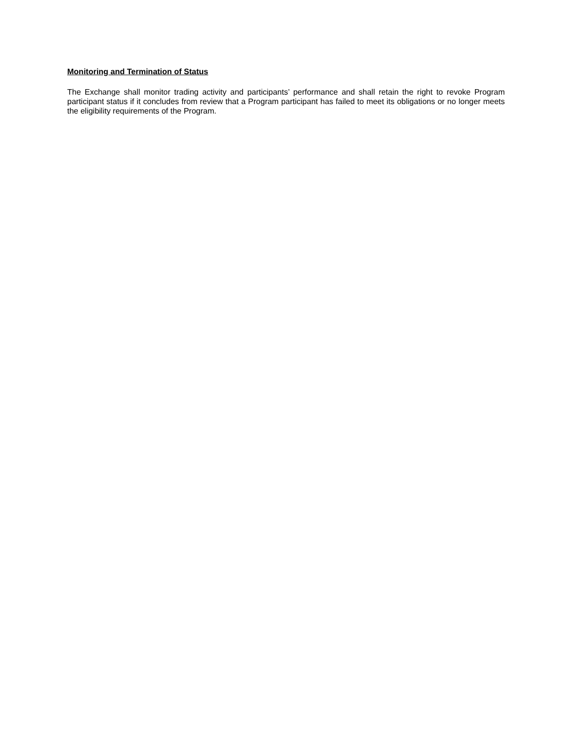Monitoring and Termination of Status
The Exchange shall monitor trading activity and participants’ performance and shall retain the right to revoke Program participant status if it concludes from review that a Program participant has failed to meet its obligations or no longer meets the eligibility requirements of the Program.